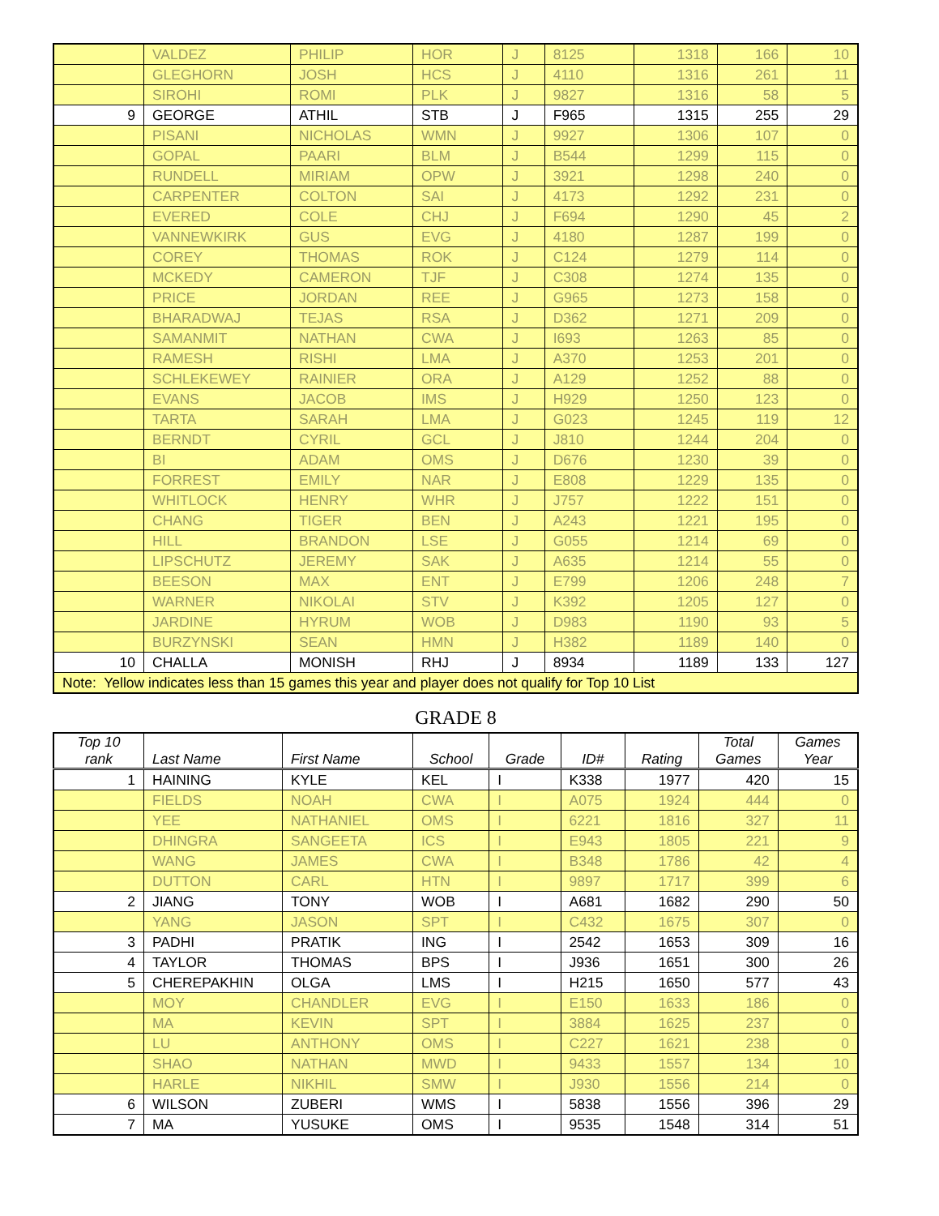| | VALDEZ | PHILIP | HOR | J | 8125 | 1318 | 166 | 10 |
| | GLEGHORN | JOSH | HCS | J | 4110 | 1316 | 261 | 11 |
| | SIROHI | ROMI | PLK | J | 9827 | 1316 | 58 | 5 |
| 9 | GEORGE | ATHIL | STB | J | F965 | 1315 | 255 | 29 |
| | PISANI | NICHOLAS | WMN | J | 9927 | 1306 | 107 | 0 |
| | GOPAL | PAARI | BLM | J | B544 | 1299 | 115 | 0 |
| | RUNDELL | MIRIAM | OPW | J | 3921 | 1298 | 240 | 0 |
| | CARPENTER | COLTON | SAI | J | 4173 | 1292 | 231 | 0 |
| | EVERED | COLE | CHJ | J | F694 | 1290 | 45 | 2 |
| | VANNEWKIRK | GUS | EVG | J | 4180 | 1287 | 199 | 0 |
| | COREY | THOMAS | ROK | J | C124 | 1279 | 114 | 0 |
| | MCKEDY | CAMERON | TJF | J | C308 | 1274 | 135 | 0 |
| | PRICE | JORDAN | REE | J | G965 | 1273 | 158 | 0 |
| | BHARADWAJ | TEJAS | RSA | J | D362 | 1271 | 209 | 0 |
| | SAMANMIT | NATHAN | CWA | J | I693 | 1263 | 85 | 0 |
| | RAMESH | RISHI | LMA | J | A370 | 1253 | 201 | 0 |
| | SCHLEKEWEY | RAINIER | ORA | J | A129 | 1252 | 88 | 0 |
| | EVANS | JACOB | IMS | J | H929 | 1250 | 123 | 0 |
| | TARTA | SARAH | LMA | J | G023 | 1245 | 119 | 12 |
| | BERNDT | CYRIL | GCL | J | J810 | 1244 | 204 | 0 |
| | BI | ADAM | OMS | J | D676 | 1230 | 39 | 0 |
| | FORREST | EMILY | NAR | J | E808 | 1229 | 135 | 0 |
| | WHITLOCK | HENRY | WHR | J | J757 | 1222 | 151 | 0 |
| | CHANG | TIGER | BEN | J | A243 | 1221 | 195 | 0 |
| | HILL | BRANDON | LSE | J | G055 | 1214 | 69 | 0 |
| | LIPSCHUTZ | JEREMY | SAK | J | A635 | 1214 | 55 | 0 |
| | BEESON | MAX | ENT | J | E799 | 1206 | 248 | 7 |
| | WARNER | NIKOLAI | STV | J | K392 | 1205 | 127 | 0 |
| | JARDINE | HYRUM | WOB | J | D983 | 1190 | 93 | 5 |
| | BURZYNSKI | SEAN | HMN | J | H382 | 1189 | 140 | 0 |
| 10 | CHALLA | MONISH | RHJ | J | 8934 | 1189 | 133 | 127 |
| Note: Yellow indicates less than 15 games this year and player does not qualify for Top 10 List | | | | | | | | |
GRADE 8
| Top 10 rank | Last Name | First Name | School | Grade | ID# | Rating | Total Games | Games Year |
| --- | --- | --- | --- | --- | --- | --- | --- | --- |
| 1 | HAINING | KYLE | KEL | I | K338 | 1977 | 420 | 15 |
| | FIELDS | NOAH | CWA | I | A075 | 1924 | 444 | 0 |
| | YEE | NATHANIEL | OMS | I | 6221 | 1816 | 327 | 11 |
| | DHINGRA | SANGEETA | ICS | I | E943 | 1805 | 221 | 9 |
| | WANG | JAMES | CWA | I | B348 | 1786 | 42 | 4 |
| | DUTTON | CARL | HTN | I | 9897 | 1717 | 399 | 6 |
| 2 | JIANG | TONY | WOB | I | A681 | 1682 | 290 | 50 |
| | YANG | JASON | SPT | I | C432 | 1675 | 307 | 0 |
| 3 | PADHI | PRATIK | ING | I | 2542 | 1653 | 309 | 16 |
| 4 | TAYLOR | THOMAS | BPS | I | J936 | 1651 | 300 | 26 |
| 5 | CHEREPAKHIN | OLGA | LMS | I | H215 | 1650 | 577 | 43 |
| | MOY | CHANDLER | EVG | I | E150 | 1633 | 186 | 0 |
| | MA | KEVIN | SPT | I | 3884 | 1625 | 237 | 0 |
| | LU | ANTHONY | OMS | I | C227 | 1621 | 238 | 0 |
| | SHAO | NATHAN | MWD | I | 9433 | 1557 | 134 | 10 |
| | HARLE | NIKHIL | SMW | I | J930 | 1556 | 214 | 0 |
| 6 | WILSON | ZUBERI | WMS | I | 5838 | 1556 | 396 | 29 |
| 7 | MA | YUSUKE | OMS | I | 9535 | 1548 | 314 | 51 |